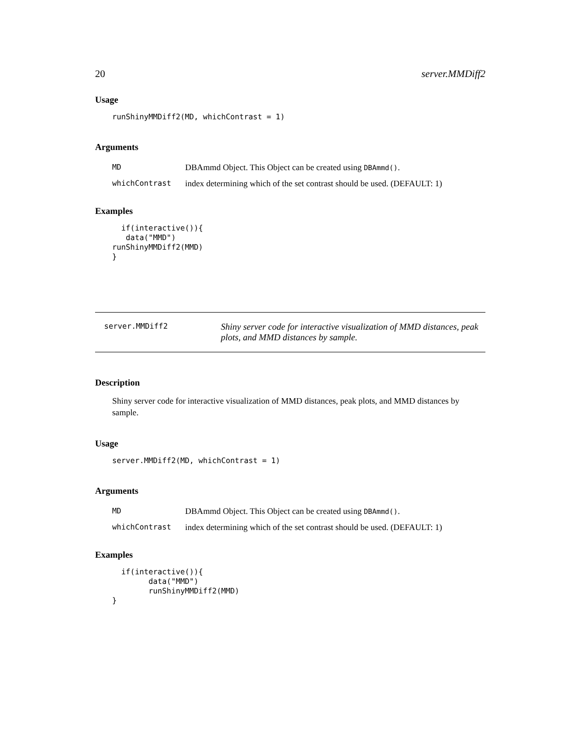20 server.MMDiff2
Usage
runShinyMMDiff2(MD, whichContrast = 1)
Arguments
| MD | DBAmmd Object. This Object can be created using DBAmmd() . |
| whichContrast | index determining which of the set contrast should be used. (DEFAULT: 1) |
Examples
if(interactive()){ data("MMD") runShinyMMDiff2(MMD) }
server.MMDiff2
Shiny server code for interactive visualization of MMD distances, peak plots, and MMD distances by sample.
Description
Shiny server code for interactive visualization of MMD distances, peak plots, and MMD distances by sample.
Usage
server.MMDiff2(MD, whichContrast = 1)
Arguments
| MD | DBAmmd Object. This Object can be created using DBAmmd() . |
| whichContrast | index determining which of the set contrast should be used. (DEFAULT: 1) |
Examples
if(interactive()){ data("MMD") runShinyMMDiff2(MMD) }